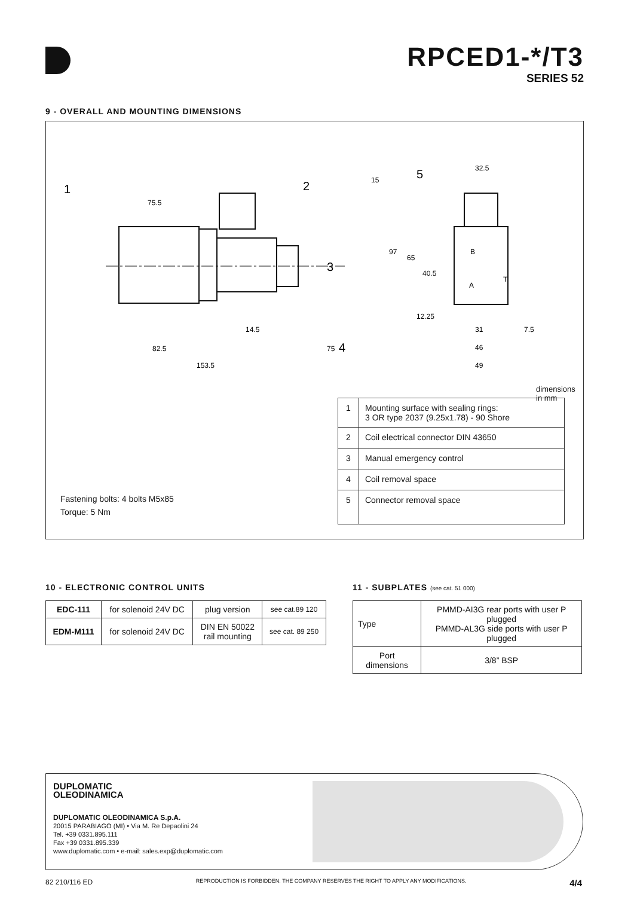RPCED1-*/T3
SERIES 52
9 - OVERALL AND MOUNTING DIMENSIONS
1
2
3
4
5
75.5
14.5
82.5
153.5
75
15
32.5
97
65
40.5
12.25
31
7.5
46
49
B
A
T
dimensions in mm
| 1 | Mounting surface with sealing rings: 3 OR type 2037 (9.25x1.78) - 90 Shore |
| 2 | Coil electrical connector DIN 43650 |
| 3 | Manual emergency control |
| 4 | Coil removal space |
| 5 | Connector removal space |
Fastening bolts: 4 bolts M5x85
Torque: 5 Nm
10 - ELECTRONIC CONTROL UNITS
| EDC-111 | for solenoid 24V DC | plug version | see cat.89 120 |
| EDM-M111 | for solenoid 24V DC | DIN EN 50022 rail mounting | see cat. 89 250 |
11 - SUBPLATES (see cat. 51 000)
| Type | PMMD-AI3G rear ports with user P plugged PMMD-AL3G side ports with user P plugged |
| Port dimensions | 3/8” BSP |
DUPLOMATIC
OLEODINAMICA
DUPLOMATIC OLEODINAMICA S.p.A.
20015 PARABIAGO (MI) • Via M. Re Depaolini 24
Tel. +39 0331.895.111
Fax +39 0331.895.339
www.duplomatic.com • e-mail: sales.exp@duplomatic.com
82 210/116 ED REPRODUCTION IS FORBIDDEN. THE COMPANY RESERVES THE RIGHT TO APPLY ANY MODIFICATIONS. 4/4